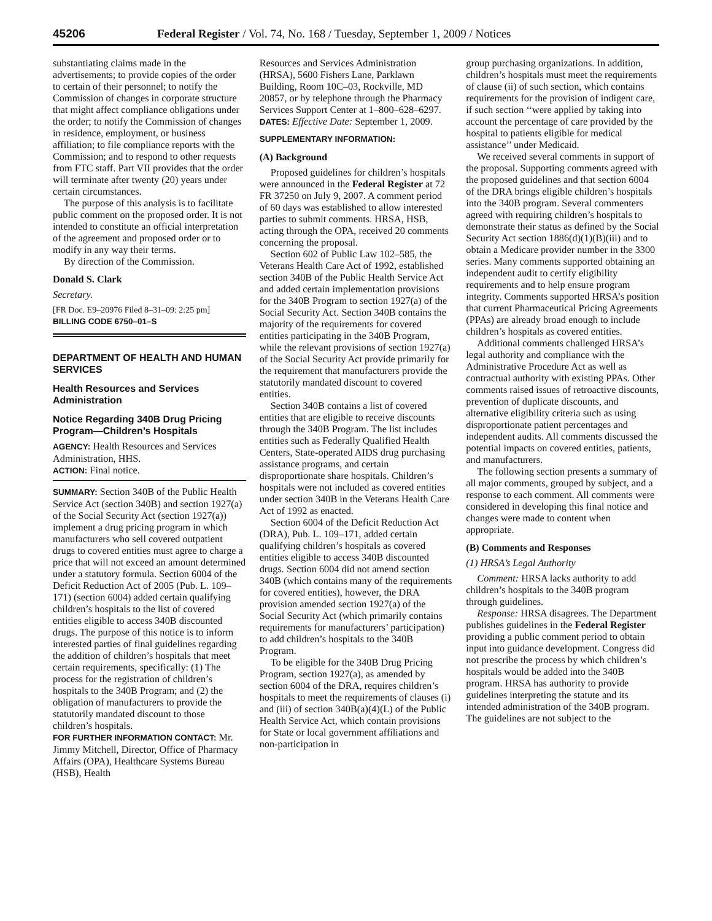45206 Federal Register / Vol. 74, No. 168 / Tuesday, September 1, 2009 / Notices
substantiating claims made in the advertisements; to provide copies of the order to certain of their personnel; to notify the Commission of changes in corporate structure that might affect compliance obligations under the order; to notify the Commission of changes in residence, employment, or business affiliation; to file compliance reports with the Commission; and to respond to other requests from FTC staff. Part VII provides that the order will terminate after twenty (20) years under certain circumstances.
The purpose of this analysis is to facilitate public comment on the proposed order. It is not intended to constitute an official interpretation of the agreement and proposed order or to modify in any way their terms.
By direction of the Commission.
Donald S. Clark
Secretary.
[FR Doc. E9–20976 Filed 8–31–09: 2:25 pm]
BILLING CODE 6750–01–S
DEPARTMENT OF HEALTH AND HUMAN SERVICES
Health Resources and Services Administration
Notice Regarding 340B Drug Pricing Program—Children’s Hospitals
AGENCY: Health Resources and Services Administration, HHS.
ACTION: Final notice.
SUMMARY: Section 340B of the Public Health Service Act (section 340B) and section 1927(a) of the Social Security Act (section 1927(a)) implement a drug pricing program in which manufacturers who sell covered outpatient drugs to covered entities must agree to charge a price that will not exceed an amount determined under a statutory formula. Section 6004 of the Deficit Reduction Act of 2005 (Pub. L. 109–171) (section 6004) added certain qualifying children’s hospitals to the list of covered entities eligible to access 340B discounted drugs. The purpose of this notice is to inform interested parties of final guidelines regarding the addition of children’s hospitals that meet certain requirements, specifically: (1) The process for the registration of children’s hospitals to the 340B Program; and (2) the obligation of manufacturers to provide the statutorily mandated discount to those children’s hospitals.
FOR FURTHER INFORMATION CONTACT: Mr. Jimmy Mitchell, Director, Office of Pharmacy Affairs (OPA), Healthcare Systems Bureau (HSB), Health
Resources and Services Administration (HRSA), 5600 Fishers Lane, Parklawn Building, Room 10C–03, Rockville, MD 20857, or by telephone through the Pharmacy Services Support Center at 1–800–628–6297.
DATES: Effective Date: September 1, 2009.
SUPPLEMENTARY INFORMATION:
(A) Background
Proposed guidelines for children’s hospitals were announced in the Federal Register at 72 FR 37250 on July 9, 2007. A comment period of 60 days was established to allow interested parties to submit comments. HRSA, HSB, acting through the OPA, received 20 comments concerning the proposal.
Section 602 of Public Law 102–585, the Veterans Health Care Act of 1992, established section 340B of the Public Health Service Act and added certain implementation provisions for the 340B Program to section 1927(a) of the Social Security Act. Section 340B contains the majority of the requirements for covered entities participating in the 340B Program, while the relevant provisions of section 1927(a) of the Social Security Act provide primarily for the requirement that manufacturers provide the statutorily mandated discount to covered entities.
Section 340B contains a list of covered entities that are eligible to receive discounts through the 340B Program. The list includes entities such as Federally Qualified Health Centers, State-operated AIDS drug purchasing assistance programs, and certain disproportionate share hospitals. Children’s hospitals were not included as covered entities under section 340B in the Veterans Health Care Act of 1992 as enacted.
Section 6004 of the Deficit Reduction Act (DRA), Pub. L. 109–171, added certain qualifying children’s hospitals as covered entities eligible to access 340B discounted drugs. Section 6004 did not amend section 340B (which contains many of the requirements for covered entities), however, the DRA provision amended section 1927(a) of the Social Security Act (which primarily contains requirements for manufacturers’ participation) to add children’s hospitals to the 340B Program.
To be eligible for the 340B Drug Pricing Program, section 1927(a), as amended by section 6004 of the DRA, requires children’s hospitals to meet the requirements of clauses (i) and (iii) of section 340B(a)(4)(L) of the Public Health Service Act, which contain provisions for State or local government affiliations and non-participation in
group purchasing organizations. In addition, children’s hospitals must meet the requirements of clause (ii) of such section, which contains requirements for the provision of indigent care, if such section ‘‘were applied by taking into account the percentage of care provided by the hospital to patients eligible for medical assistance’’ under Medicaid.
We received several comments in support of the proposal. Supporting comments agreed with the proposed guidelines and that section 6004 of the DRA brings eligible children’s hospitals into the 340B program. Several commenters agreed with requiring children’s hospitals to demonstrate their status as defined by the Social Security Act section 1886(d)(1)(B)(iii) and to obtain a Medicare provider number in the 3300 series. Many comments supported obtaining an independent audit to certify eligibility requirements and to help ensure program integrity. Comments supported HRSA’s position that current Pharmaceutical Pricing Agreements (PPAs) are already broad enough to include children’s hospitals as covered entities.
Additional comments challenged HRSA’s legal authority and compliance with the Administrative Procedure Act as well as contractual authority with existing PPAs. Other comments raised issues of retroactive discounts, prevention of duplicate discounts, and alternative eligibility criteria such as using disproportionate patient percentages and independent audits. All comments discussed the potential impacts on covered entities, patients, and manufacturers.
The following section presents a summary of all major comments, grouped by subject, and a response to each comment. All comments were considered in developing this final notice and changes were made to content when appropriate.
(B) Comments and Responses
(1) HRSA’s Legal Authority
Comment: HRSA lacks authority to add children’s hospitals to the 340B program through guidelines.
Response: HRSA disagrees. The Department publishes guidelines in the Federal Register providing a public comment period to obtain input into guidance development. Congress did not prescribe the process by which children’s hospitals would be added into the 340B program. HRSA has authority to provide guidelines interpreting the statute and its intended administration of the 340B program. The guidelines are not subject to the